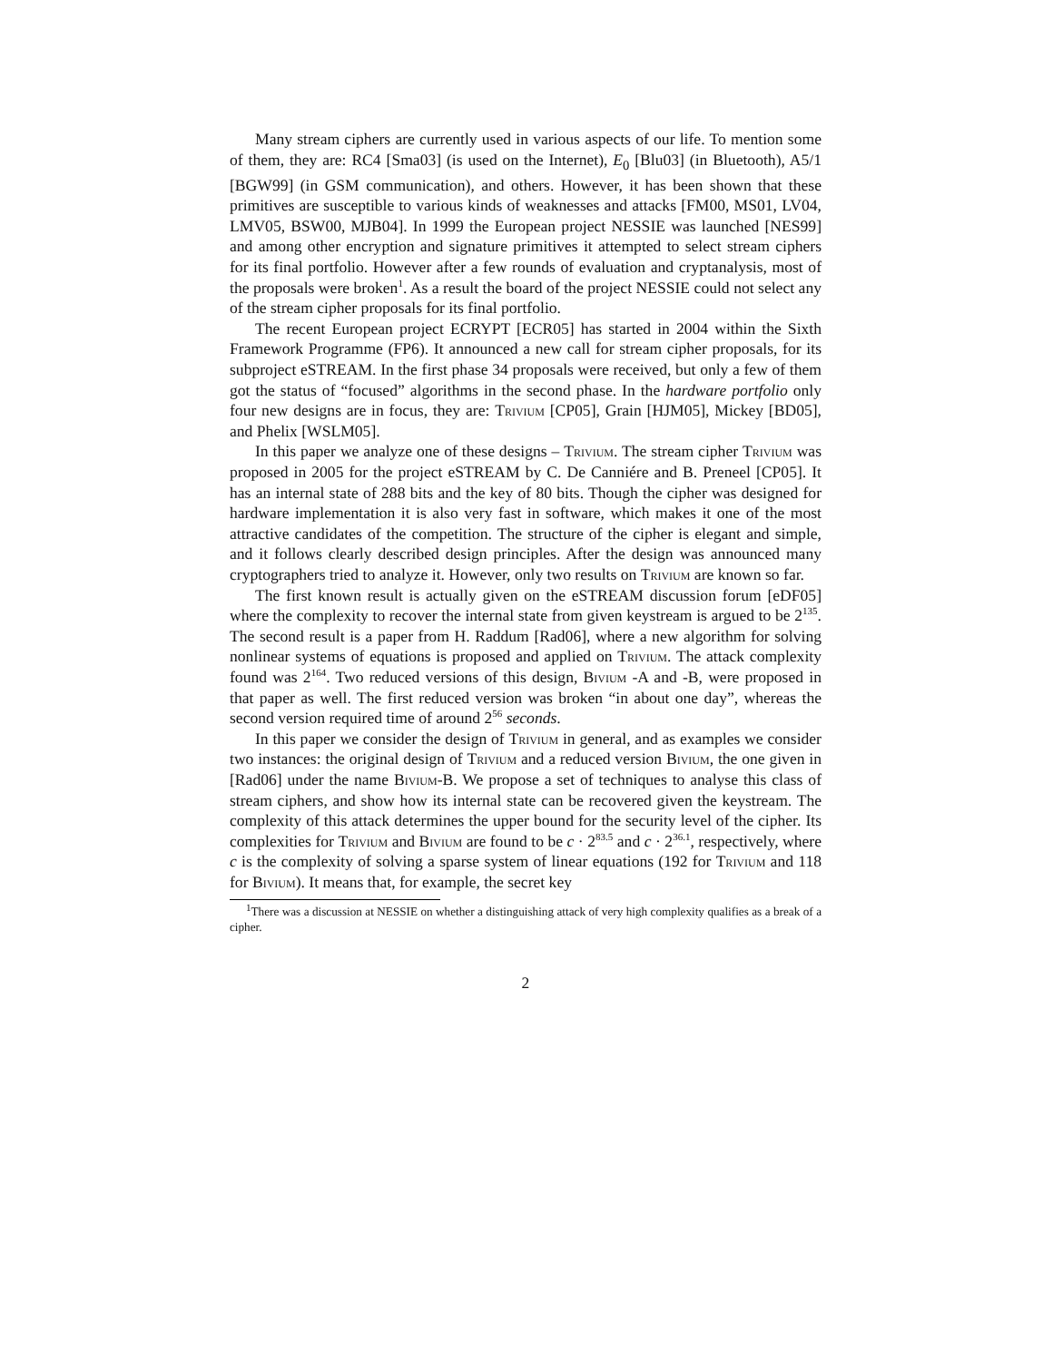Many stream ciphers are currently used in various aspects of our life. To mention some of them, they are: RC4 [Sma03] (is used on the Internet), E<sub>0</sub> [Blu03] (in Bluetooth), A5/1 [BGW99] (in GSM communication), and others. However, it has been shown that these primitives are susceptible to various kinds of weaknesses and attacks [FM00, MS01, LV04, LMV05, BSW00, MJB04]. In 1999 the European project NESSIE was launched [NES99] and among other encryption and signature primitives it attempted to select stream ciphers for its final portfolio. However after a few rounds of evaluation and cryptanalysis, most of the proposals were broken<sup>1</sup>. As a result the board of the project NESSIE could not select any of the stream cipher proposals for its final portfolio.
The recent European project ECRYPT [ECR05] has started in 2004 within the Sixth Framework Programme (FP6). It announced a new call for stream cipher proposals, for its subproject eSTREAM. In the first phase 34 proposals were received, but only a few of them got the status of “focused” algorithms in the second phase. In the hardware portfolio only four new designs are in focus, they are: Trivium [CP05], Grain [HJM05], Mickey [BD05], and Phelix [WSLM05].
In this paper we analyze one of these designs – Trivium. The stream cipher Trivium was proposed in 2005 for the project eSTREAM by C. De Canniére and B. Preneel [CP05]. It has an internal state of 288 bits and the key of 80 bits. Though the cipher was designed for hardware implementation it is also very fast in software, which makes it one of the most attractive candidates of the competition. The structure of the cipher is elegant and simple, and it follows clearly described design principles. After the design was announced many cryptographers tried to analyze it. However, only two results on Trivium are known so far.
The first known result is actually given on the eSTREAM discussion forum [eDF05] where the complexity to recover the internal state from given keystream is argued to be 2<sup>135</sup>. The second result is a paper from H. Raddum [Rad06], where a new algorithm for solving nonlinear systems of equations is proposed and applied on Trivium. The attack complexity found was 2<sup>164</sup>. Two reduced versions of this design, Bivium -A and -B, were proposed in that paper as well. The first reduced version was broken “in about one day”, whereas the second version required time of around 2<sup>56</sup> seconds.
In this paper we consider the design of Trivium in general, and as examples we consider two instances: the original design of Trivium and a reduced version Bivium, the one given in [Rad06] under the name Bivium-B. We propose a set of techniques to analyse this class of stream ciphers, and show how its internal state can be recovered given the keystream. The complexity of this attack determines the upper bound for the security level of the cipher. Its complexities for Trivium and Bivium are found to be c · 2<sup>83.5</sup> and c · 2<sup>36.1</sup>, respectively, where c is the complexity of solving a sparse system of linear equations (192 for Trivium and 118 for Bivium). It means that, for example, the secret key
<sup>1</sup> There was a discussion at NESSIE on whether a distinguishing attack of very high complexity qualifies as a break of a cipher.
2